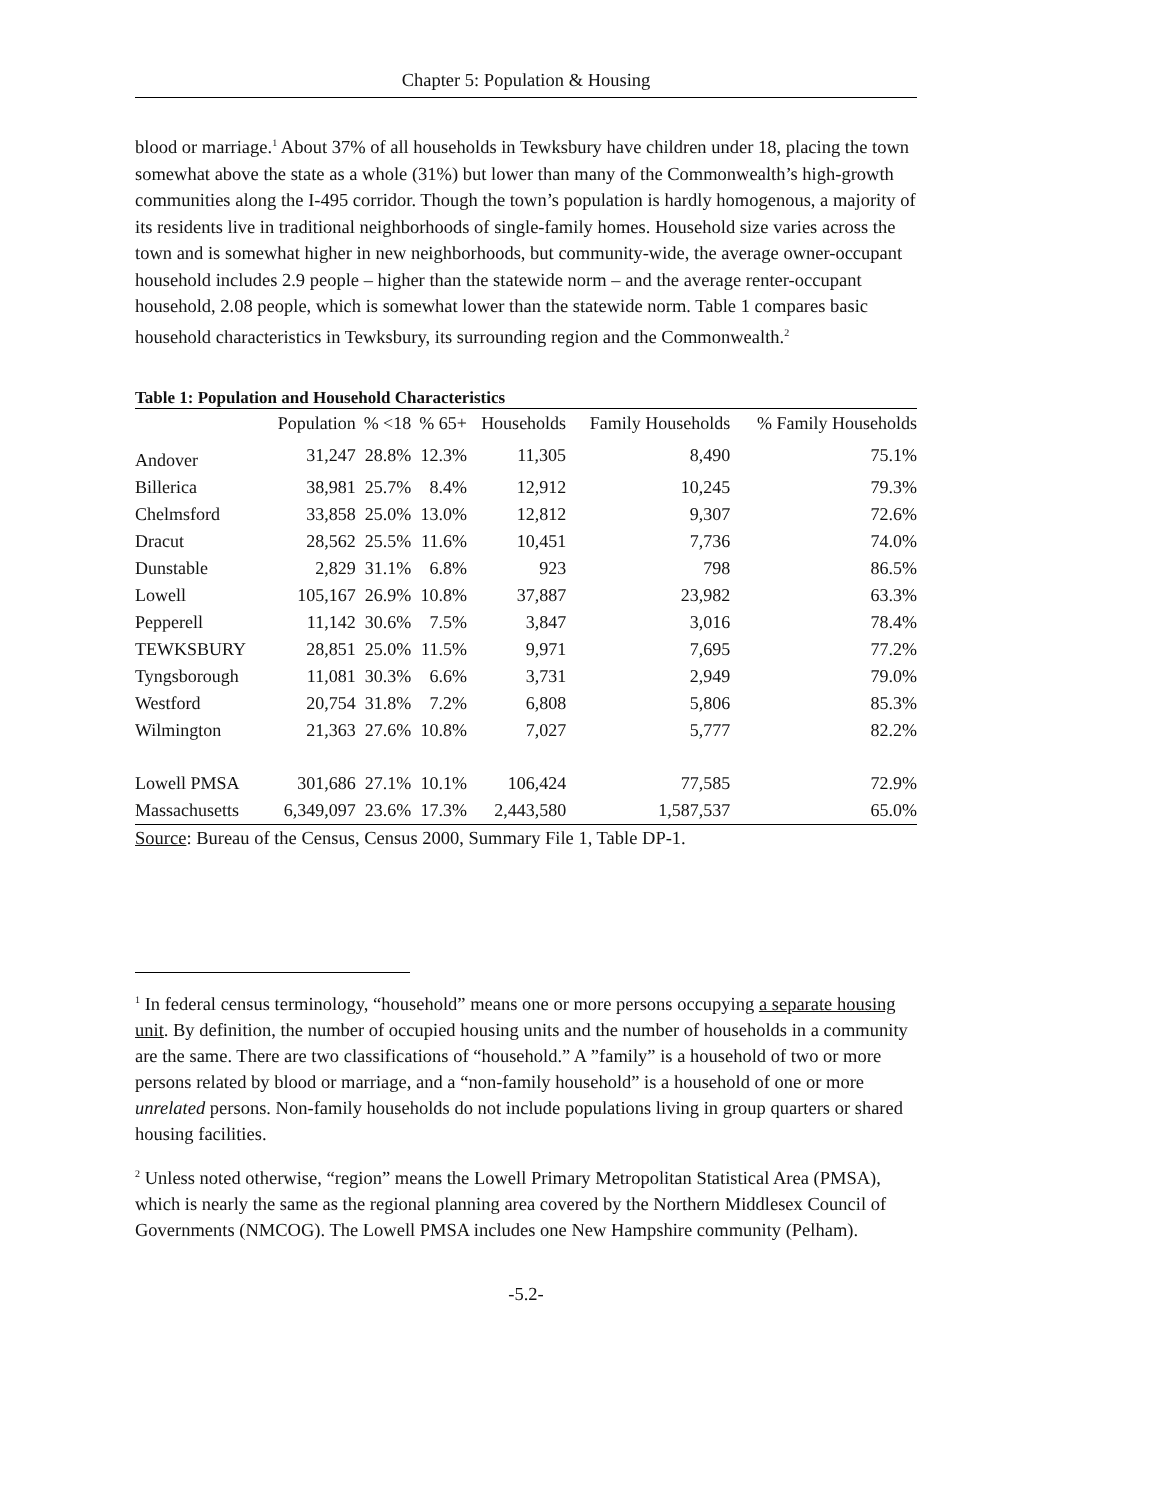Chapter 5: Population & Housing
blood or marriage.<sup>1</sup> About 37% of all households in Tewksbury have children under 18, placing the town somewhat above the state as a whole (31%) but lower than many of the Commonwealth’s high-growth communities along the I-495 corridor. Though the town’s population is hardly homogenous, a majority of its residents live in traditional neighborhoods of single-family homes. Household size varies across the town and is somewhat higher in new neighborhoods, but community-wide, the average owner-occupant household includes 2.9 people – higher than the statewide norm – and the average renter-occupant household, 2.08 people, which is somewhat lower than the statewide norm. Table 1 compares basic household characteristics in Tewksbury, its surrounding region and the Commonwealth.<sup>2</sup>
Table 1: Population and Household Characteristics
| | Population | % <18 | % 65+ | Households | Family Households | % Family Households |
| --- | --- | --- | --- | --- | --- | --- |
| Andover | 31,247 | 28.8% | 12.3% | 11,305 | 8,490 | 75.1% |
| Billerica | 38,981 | 25.7% | 8.4% | 12,912 | 10,245 | 79.3% |
| Chelmsford | 33,858 | 25.0% | 13.0% | 12,812 | 9,307 | 72.6% |
| Dracut | 28,562 | 25.5% | 11.6% | 10,451 | 7,736 | 74.0% |
| Dunstable | 2,829 | 31.1% | 6.8% | 923 | 798 | 86.5% |
| Lowell | 105,167 | 26.9% | 10.8% | 37,887 | 23,982 | 63.3% |
| Pepperell | 11,142 | 30.6% | 7.5% | 3,847 | 3,016 | 78.4% |
| TEWKSBURY | 28,851 | 25.0% | 11.5% | 9,971 | 7,695 | 77.2% |
| Tyngsborough | 11,081 | 30.3% | 6.6% | 3,731 | 2,949 | 79.0% |
| Westford | 20,754 | 31.8% | 7.2% | 6,808 | 5,806 | 85.3% |
| Wilmington | 21,363 | 27.6% | 10.8% | 7,027 | 5,777 | 82.2% |
| Lowell PMSA | 301,686 | 27.1% | 10.1% | 106,424 | 77,585 | 72.9% |
| Massachusetts | 6,349,097 | 23.6% | 17.3% | 2,443,580 | 1,587,537 | 65.0% |
Source: Bureau of the Census, Census 2000, Summary File 1, Table DP-1.
<sup>1</sup> In federal census terminology, “household” means one or more persons occupying a separate housing unit. By definition, the number of occupied housing units and the number of households in a community are the same. There are two classifications of “household.” A ”family” is a household of two or more persons related by blood or marriage, and a “non-family household” is a household of one or more unrelated persons. Non-family households do not include populations living in group quarters or shared housing facilities.
<sup>2</sup> Unless noted otherwise, “region” means the Lowell Primary Metropolitan Statistical Area (PMSA), which is nearly the same as the regional planning area covered by the Northern Middlesex Council of Governments (NMCOG). The Lowell PMSA includes one New Hampshire community (Pelham).
-5.2-